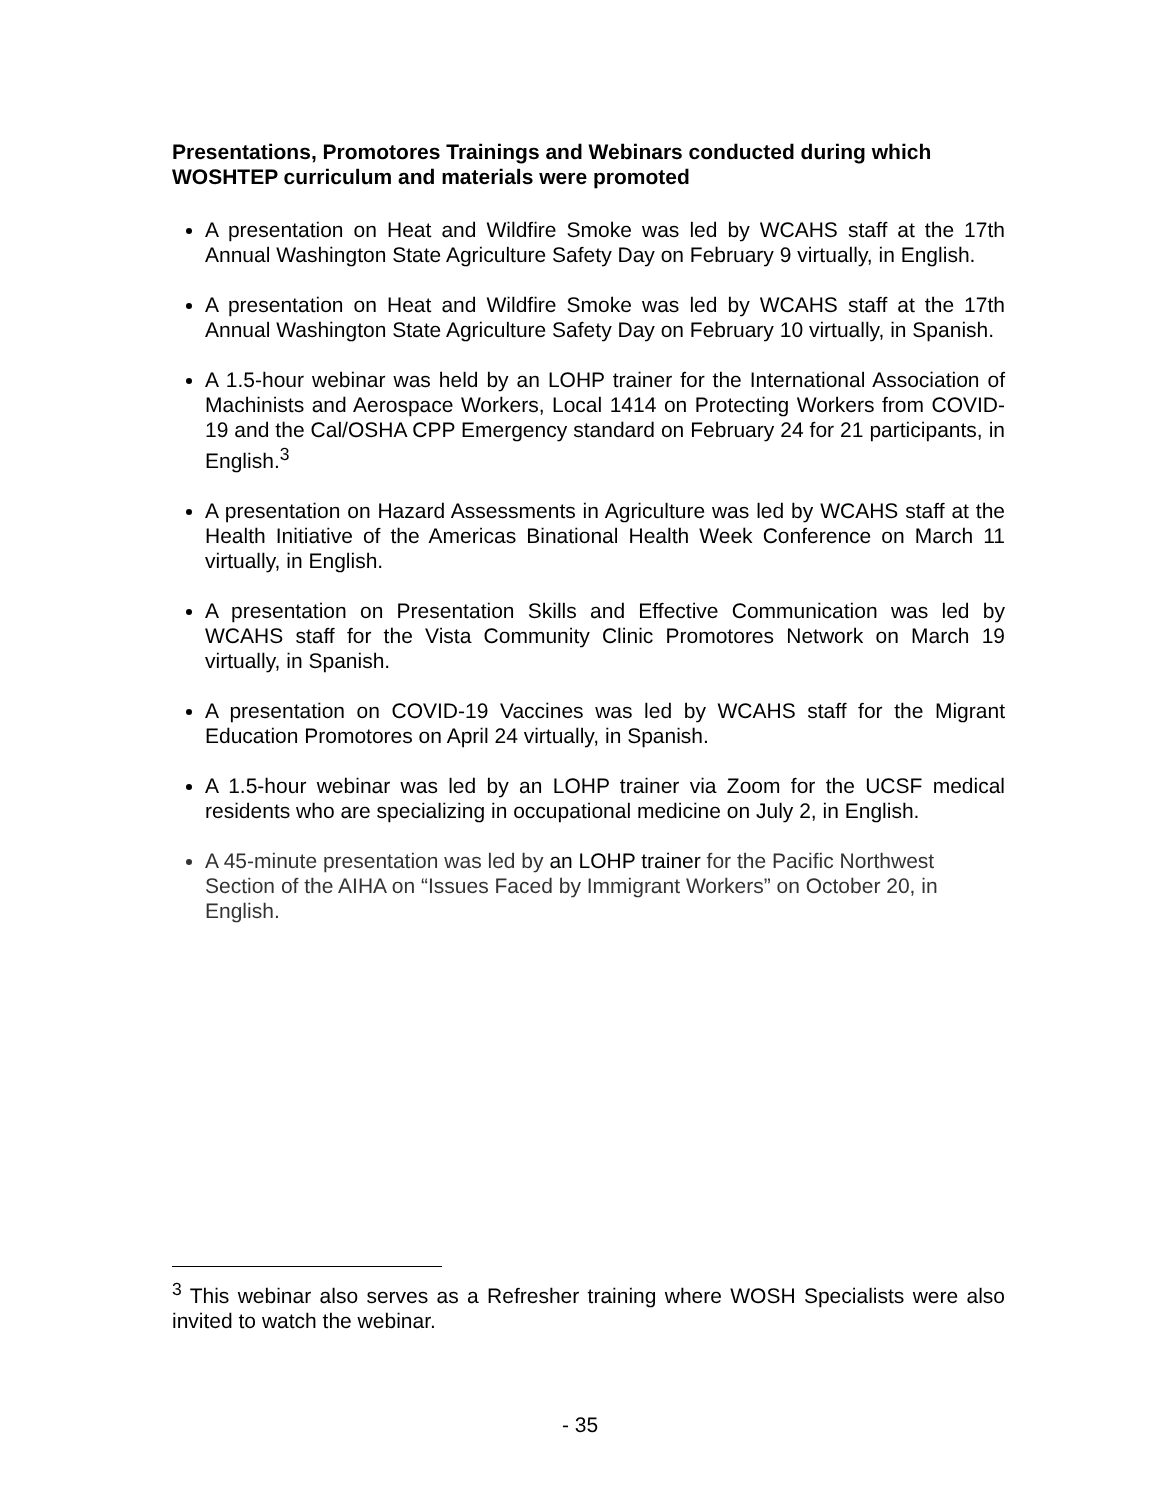Presentations, Promotores Trainings and Webinars conducted during which WOSHTEP curriculum and materials were promoted
A presentation on Heat and Wildfire Smoke was led by WCAHS staff at the 17th Annual Washington State Agriculture Safety Day on February 9 virtually, in English.
A presentation on Heat and Wildfire Smoke was led by WCAHS staff at the 17th Annual Washington State Agriculture Safety Day on February 10 virtually, in Spanish.
A 1.5-hour webinar was held by an LOHP trainer for the International Association of Machinists and Aerospace Workers, Local 1414 on Protecting Workers from COVID-19 and the Cal/OSHA CPP Emergency standard on February 24 for 21 participants, in English.<sup>3</sup>
A presentation on Hazard Assessments in Agriculture was led by WCAHS staff at the Health Initiative of the Americas Binational Health Week Conference on March 11 virtually, in English.
A presentation on Presentation Skills and Effective Communication was led by WCAHS staff for the Vista Community Clinic Promotores Network on March 19 virtually, in Spanish.
A presentation on COVID-19 Vaccines was led by WCAHS staff for the Migrant Education Promotores on April 24 virtually, in Spanish.
A 1.5-hour webinar was led by an LOHP trainer via Zoom for the UCSF medical residents who are specializing in occupational medicine on July 2, in English.
A 45-minute presentation was led by an LOHP trainer for the Pacific Northwest Section of the AIHA on “Issues Faced by Immigrant Workers” on October 20, in English.
<sup>3</sup> This webinar also serves as a Refresher training where WOSH Specialists were also invited to watch the webinar.
- 35